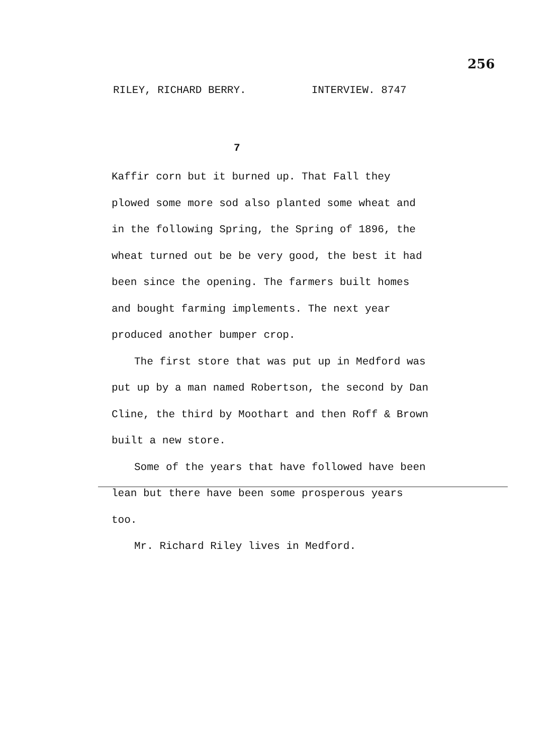256
RILEY, RICHARD BERRY. INTERVIEW. 8747
7
Kaffir corn but it burned up. That Fall they plowed some more sod also planted some wheat and in the following Spring, the Spring of 1896, the wheat turned out be be very good, the best it had been since the opening. The farmers built homes and bought farming implements. The next year produced another bumper crop.
The first store that was put up in Medford was put up by a man named Robertson, the second by Dan Cline, the third by Moothart and then Roff & Brown built a new store.
Some of the years that have followed have been lean but there have been some prosperous years too.
Mr. Richard Riley lives in Medford.